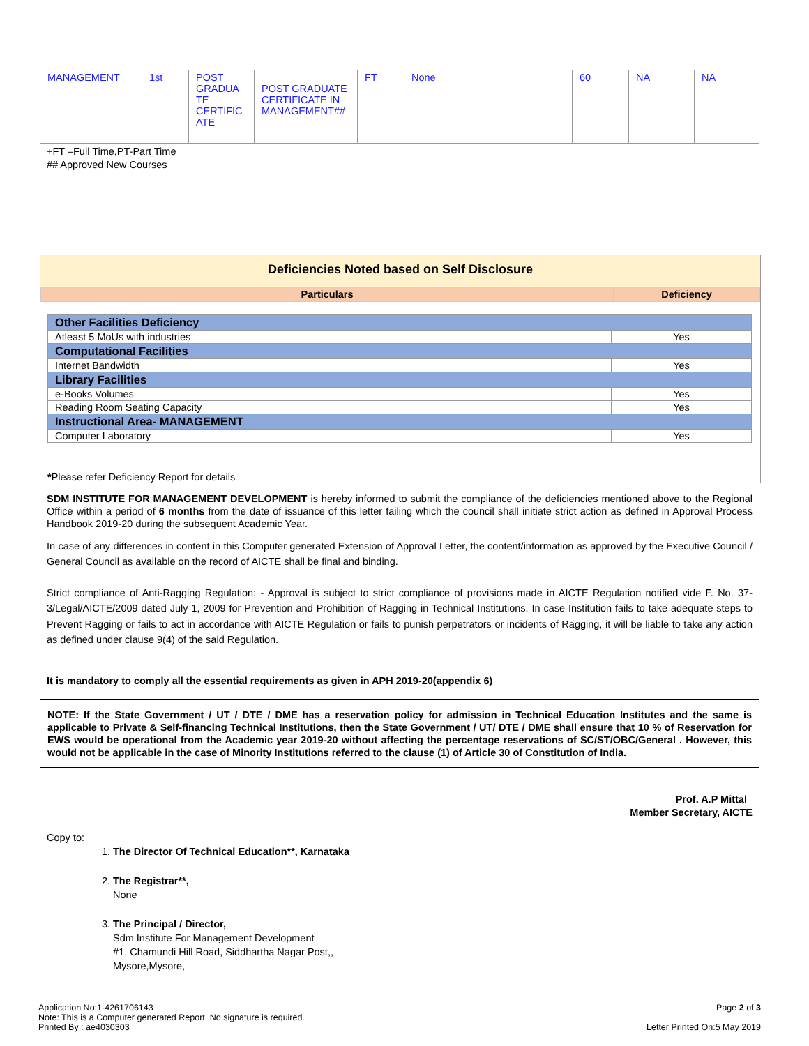| MANAGEMENT | 1st | POST GRADUA TE CERTIFIC ATE | POST GRADUATE CERTIFICATE IN MANAGEMENT## | FT | None | 60 | NA | NA |
+FT –Full Time,PT-Part Time
## Approved New Courses
Deficiencies Noted based on Self Disclosure
| Particulars | Deficiency |
| Other Facilities Deficiency | |
| Atleast 5 MoUs with industries | Yes |
| Computational Facilities | |
| Internet Bandwidth | Yes |
| Library Facilities | |
| e-Books Volumes | Yes |
| Reading Room Seating Capacity | Yes |
| Instructional Area- MANAGEMENT | |
| Computer Laboratory | Yes |
*Please refer Deficiency Report for details
SDM INSTITUTE FOR MANAGEMENT DEVELOPMENT is hereby informed to submit the compliance of the deficiencies mentioned above to the Regional Office within a period of 6 months from the date of issuance of this letter failing which the council shall initiate strict action as defined in Approval Process Handbook 2019-20 during the subsequent Academic Year.
In case of any differences in content in this Computer generated Extension of Approval Letter, the content/information as approved by the Executive Council / General Council as available on the record of AICTE shall be final and binding.
Strict compliance of Anti-Ragging Regulation: - Approval is subject to strict compliance of provisions made in AICTE Regulation notified vide F. No. 37-3/Legal/AICTE/2009 dated July 1, 2009 for Prevention and Prohibition of Ragging in Technical Institutions. In case Institution fails to take adequate steps to Prevent Ragging or fails to act in accordance with AICTE Regulation or fails to punish perpetrators or incidents of Ragging, it will be liable to take any action as defined under clause 9(4) of the said Regulation.
It is mandatory to comply all the essential requirements as given in APH 2019-20(appendix 6)
NOTE: If the State Government / UT / DTE / DME has a reservation policy for admission in Technical Education Institutes and the same is applicable to Private & Self-financing Technical Institutions, then the State Government / UT/ DTE / DME shall ensure that 10 % of Reservation for EWS would be operational from the Academic year 2019-20 without affecting the percentage reservations of SC/ST/OBC/General . However, this would not be applicable in the case of Minority Institutions referred to the clause (1) of Article 30 of Constitution of India.
Prof. A.P Mittal
Member Secretary, AICTE
Copy to:
1. The Director Of Technical Education**, Karnataka
2. The Registrar**,
None
3. The Principal / Director,
Sdm Institute For Management Development
#1, Chamundi Hill Road, Siddhartha Nagar Post,,
Mysore,Mysore,
Application No:1-4261706143
Note: This is a Computer generated Report. No signature is required.
Printed By : ae4030303
Page 2 of 3
Letter Printed On:5 May 2019